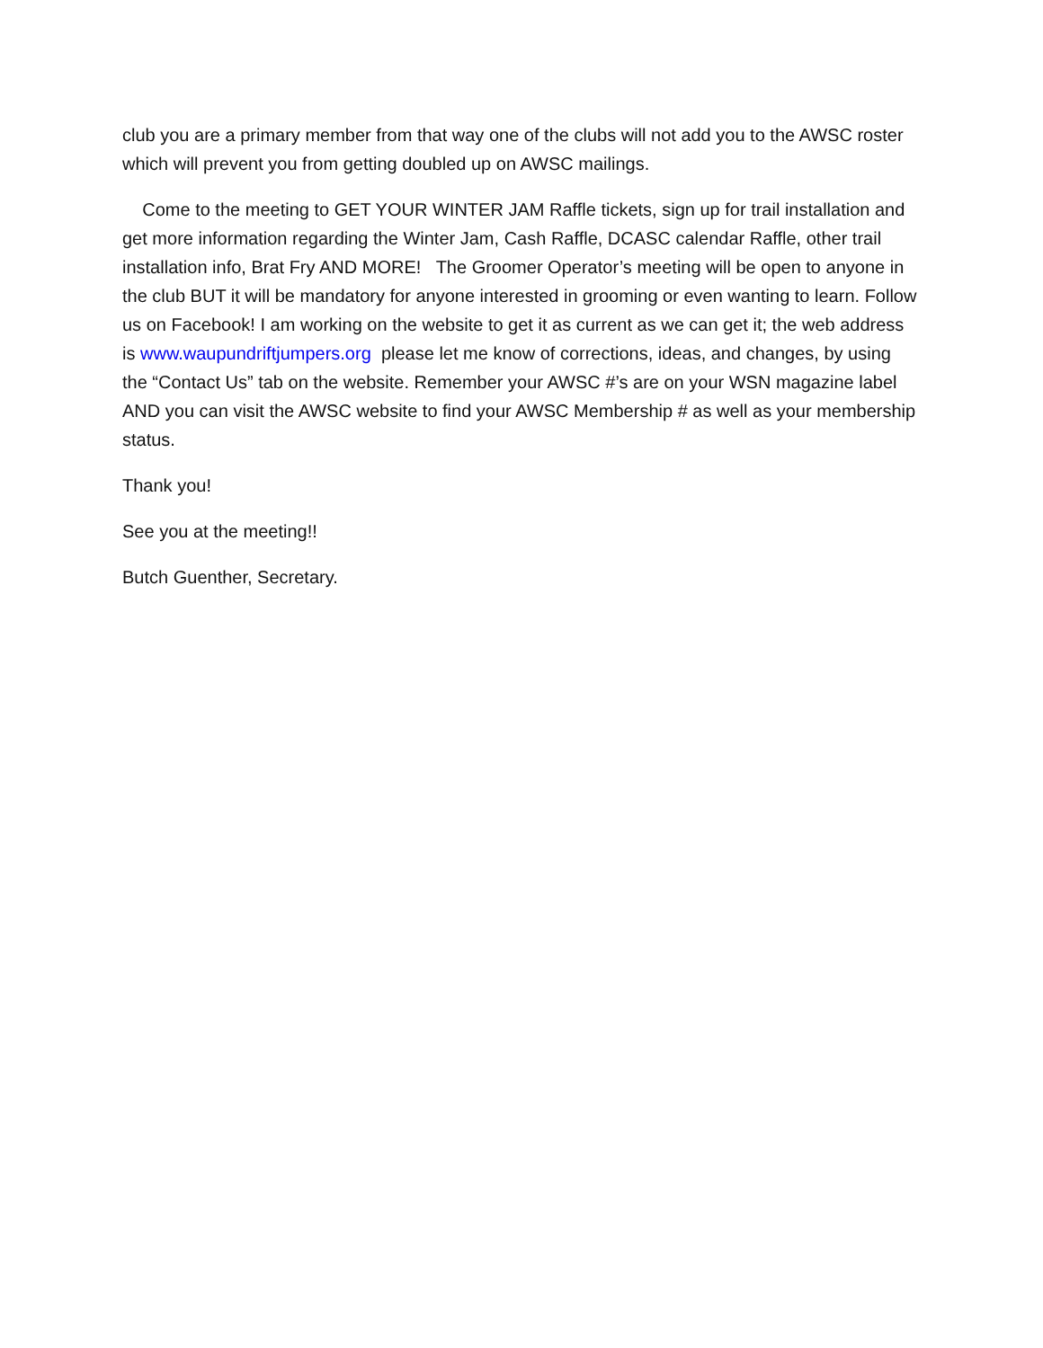club you are a primary member from that way one of the clubs will not add you to the AWSC roster which will prevent you from getting doubled up on AWSC mailings.
Come to the meeting to GET YOUR WINTER JAM Raffle tickets, sign up for trail installation and get more information regarding the Winter Jam, Cash Raffle, DCASC calendar Raffle, other trail installation info, Brat Fry AND MORE! The Groomer Operator’s meeting will be open to anyone in the club BUT it will be mandatory for anyone interested in grooming or even wanting to learn. Follow us on Facebook! I am working on the website to get it as current as we can get it; the web address is www.waupundriftjumpers.org please let me know of corrections, ideas, and changes, by using the “Contact Us” tab on the website. Remember your AWSC #’s are on your WSN magazine label AND you can visit the AWSC website to find your AWSC Membership # as well as your membership status.
Thank you!
See you at the meeting!!
Butch Guenther, Secretary.